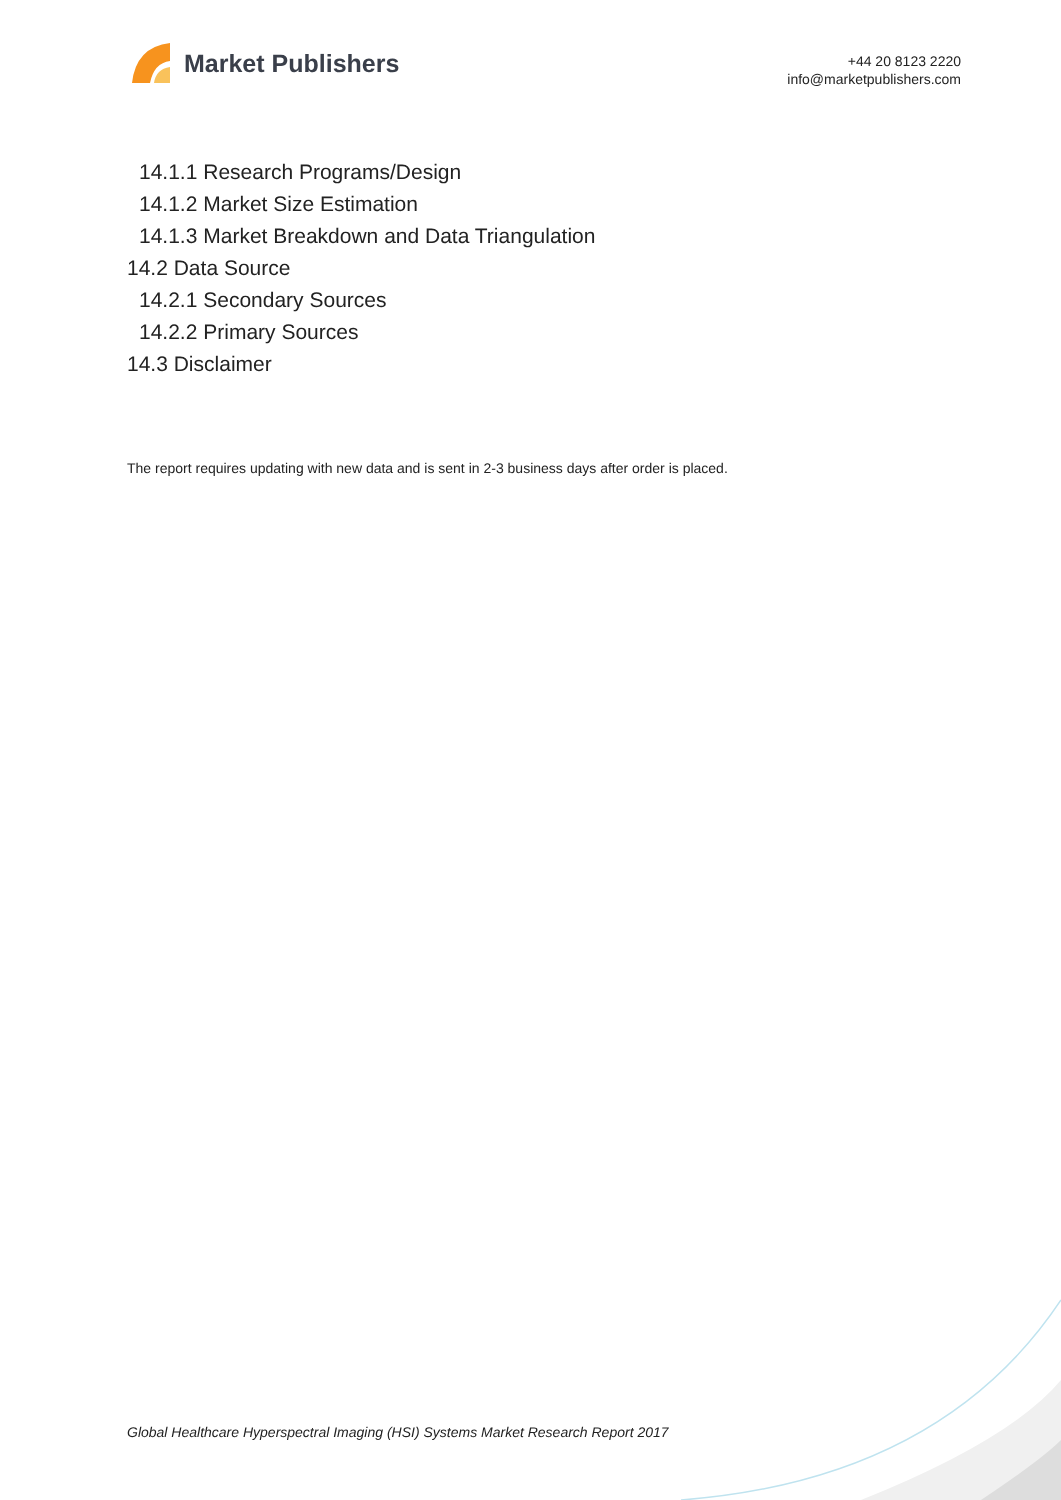Market Publishers
+44 20 8123 2220
info@marketpublishers.com
14.1.1 Research Programs/Design
14.1.2 Market Size Estimation
14.1.3 Market Breakdown and Data Triangulation
14.2 Data Source
14.2.1 Secondary Sources
14.2.2 Primary Sources
14.3 Disclaimer
The report requires updating with new data and is sent in 2-3 business days after order is placed.
Global Healthcare Hyperspectral Imaging (HSI) Systems Market Research Report 2017